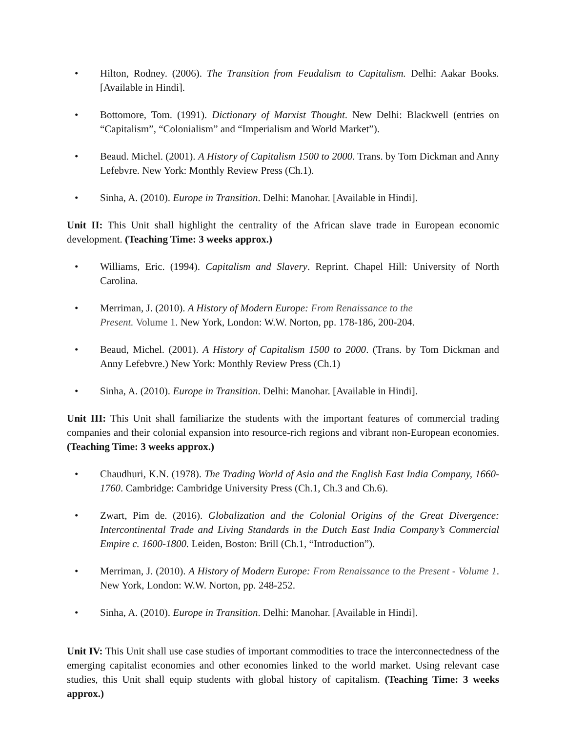• Hilton, Rodney. (2006). The Transition from Feudalism to Capitalism. Delhi: Aakar Books. [Available in Hindi].
• Bottomore, Tom. (1991). Dictionary of Marxist Thought. New Delhi: Blackwell (entries on “Capitalism”, “Colonialism” and “Imperialism and World Market”).
• Beaud. Michel. (2001). A History of Capitalism 1500 to 2000. Trans. by Tom Dickman and Anny Lefebvre. New York: Monthly Review Press (Ch.1).
• Sinha, A. (2010). Europe in Transition. Delhi: Manohar. [Available in Hindi].
Unit II: This Unit shall highlight the centrality of the African slave trade in European economic development. (Teaching Time: 3 weeks approx.)
• Williams, Eric. (1994). Capitalism and Slavery. Reprint. Chapel Hill: University of North Carolina.
• Merriman, J. (2010). A History of Modern Europe: From Renaissance to the
Present. Volume 1. New York, London: W.W. Norton, pp. 178-186, 200-204.
• Beaud, Michel. (2001). A History of Capitalism 1500 to 2000. (Trans. by Tom Dickman and Anny Lefebvre.) New York: Monthly Review Press (Ch.1)
• Sinha, A. (2010). Europe in Transition. Delhi: Manohar. [Available in Hindi].
Unit III: This Unit shall familiarize the students with the important features of commercial trading companies and their colonial expansion into resource-rich regions and vibrant non-European economies. (Teaching Time: 3 weeks approx.)
• Chaudhuri, K.N. (1978). The Trading World of Asia and the English East India Company, 1660-1760. Cambridge: Cambridge University Press (Ch.1, Ch.3 and Ch.6).
• Zwart, Pim de. (2016). Globalization and the Colonial Origins of the Great Divergence: Intercontinental Trade and Living Standards in the Dutch East India Company’s Commercial Empire c. 1600-1800. Leiden, Boston: Brill (Ch.1, “Introduction”).
• Merriman, J. (2010). A History of Modern Europe: From Renaissance to the Present - Volume 1. New York, London: W.W. Norton, pp. 248-252.
• Sinha, A. (2010). Europe in Transition. Delhi: Manohar. [Available in Hindi].
Unit IV: This Unit shall use case studies of important commodities to trace the interconnectedness of the emerging capitalist economies and other economies linked to the world market. Using relevant case studies, this Unit shall equip students with global history of capitalism. (Teaching Time: 3 weeks approx.)